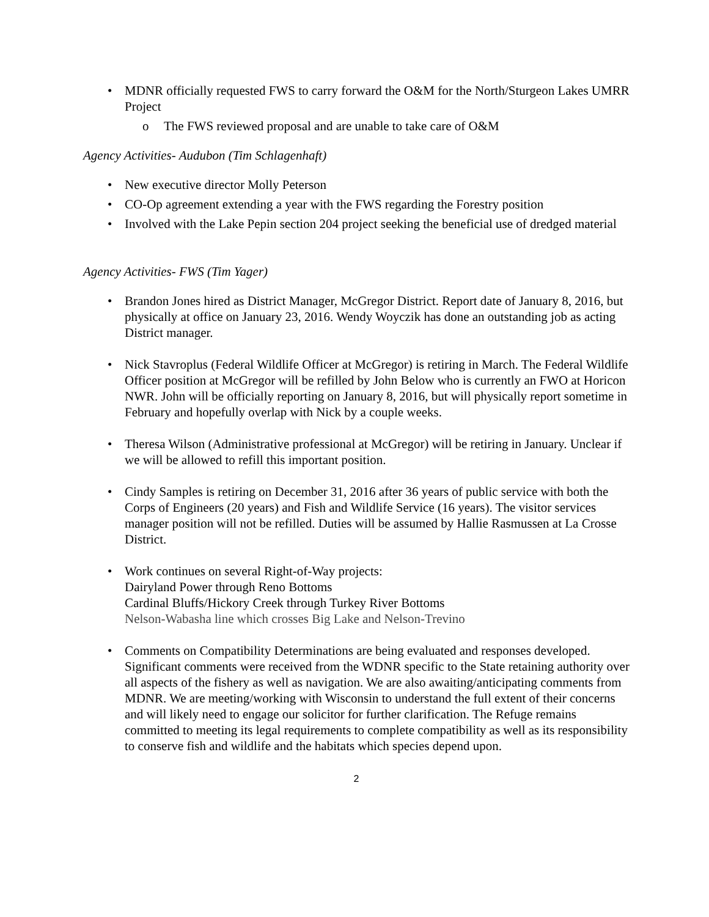• MDNR officially requested FWS to carry forward the O&M for the North/Sturgeon Lakes UMRR Project
o The FWS reviewed proposal and are unable to take care of O&M
Agency Activities- Audubon (Tim Schlagenhaft)
• New executive director Molly Peterson
• CO-Op agreement extending a year with the FWS regarding the Forestry position
• Involved with the Lake Pepin section 204 project seeking the beneficial use of dredged material
Agency Activities- FWS (Tim Yager)
• Brandon Jones hired as District Manager, McGregor District. Report date of January 8, 2016, but physically at office on January 23, 2016. Wendy Woyczik has done an outstanding job as acting District manager.
• Nick Stavroplus (Federal Wildlife Officer at McGregor) is retiring in March. The Federal Wildlife Officer position at McGregor will be refilled by John Below who is currently an FWO at Horicon NWR. John will be officially reporting on January 8, 2016, but will physically report sometime in February and hopefully overlap with Nick by a couple weeks.
• Theresa Wilson (Administrative professional at McGregor) will be retiring in January. Unclear if we will be allowed to refill this important position.
• Cindy Samples is retiring on December 31, 2016 after 36 years of public service with both the Corps of Engineers (20 years) and Fish and Wildlife Service (16 years). The visitor services manager position will not be refilled. Duties will be assumed by Hallie Rasmussen at La Crosse District.
• Work continues on several Right-of-Way projects:
Dairyland Power through Reno Bottoms
Cardinal Bluffs/Hickory Creek through Turkey River Bottoms
Nelson-Wabasha line which crosses Big Lake and Nelson-Trevino
• Comments on Compatibility Determinations are being evaluated and responses developed. Significant comments were received from the WDNR specific to the State retaining authority over all aspects of the fishery as well as navigation. We are also awaiting/anticipating comments from MDNR. We are meeting/working with Wisconsin to understand the full extent of their concerns and will likely need to engage our solicitor for further clarification. The Refuge remains committed to meeting its legal requirements to complete compatibility as well as its responsibility to conserve fish and wildlife and the habitats which species depend upon.
2